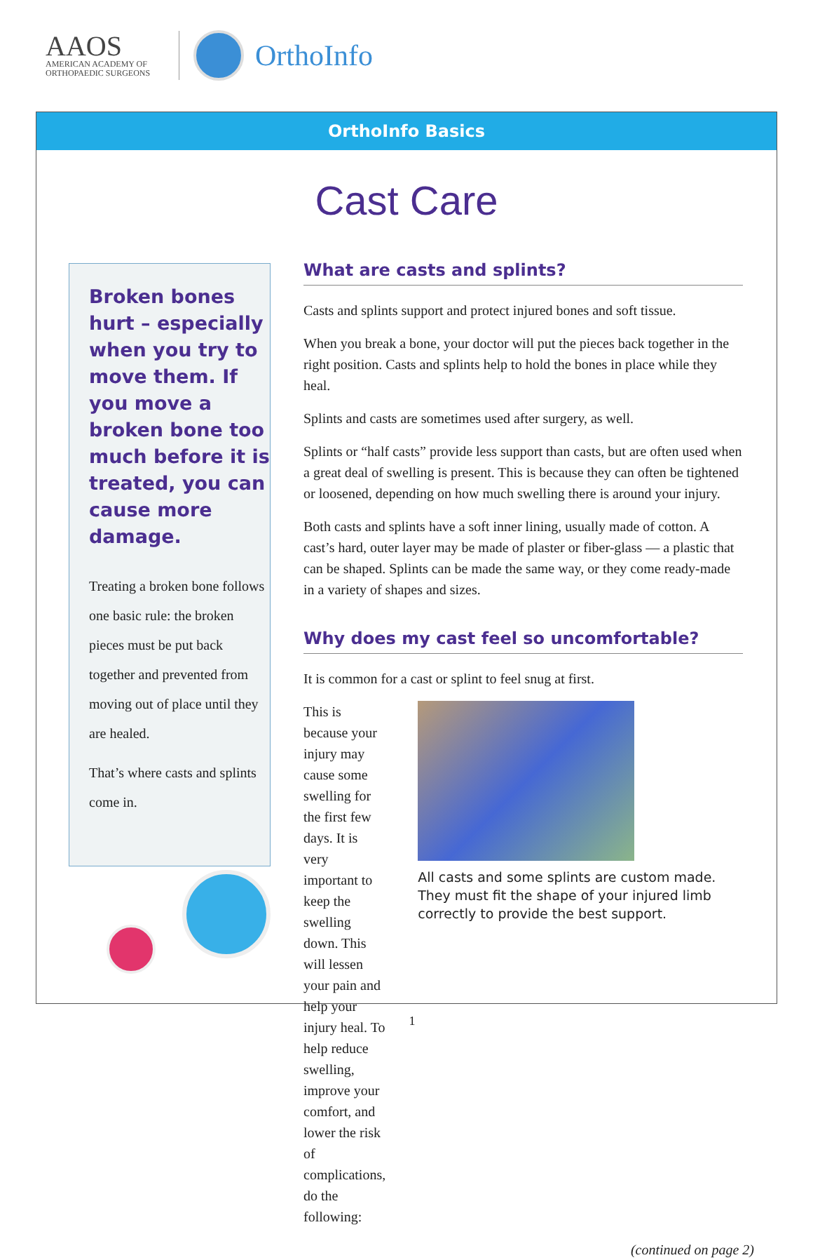AAOS
AMERICAN ACADEMY OF
ORTHOPAEDIC SURGEONS
OrthoInfo
OrthoInfo Basics
Cast Care
Broken bones hurt – especially when you try to move them. If you move a broken bone too much before it is treated, you can cause more damage.
Treating a broken bone follows one basic rule: the broken pieces must be put back together and prevented from moving out of place until they are healed.
That’s where casts and splints come in.
What are casts and splints?
Casts and splints support and protect injured bones and soft tissue.
When you break a bone, your doctor will put the pieces back together in the right position. Casts and splints help to hold the bones in place while they heal.
Splints and casts are sometimes used after surgery, as well.
Splints or “half casts” provide less support than casts, but are often used when a great deal of swelling is present. This is because they can often be tightened or loosened, depending on how much swelling there is around your injury.
Both casts and splints have a soft inner lining, usually made of cotton. A cast’s hard, outer layer may be made of plaster or fiber-glass — a plastic that can be shaped. Splints can be made the same way, or they come ready-made in a variety of shapes and sizes.
Why does my cast feel so uncomfortable?
It is common for a cast or splint to feel snug at first.
This is because your injury may cause some swelling for the first few days. It is very important to keep the swelling down. This will lessen your pain and help your injury heal. To help reduce swelling, improve your comfort, and lower the risk of complications, do the following:
All casts and some splints are custom made. They must fit the shape of your injured limb correctly to provide the best support.
(continued on page 2)
1